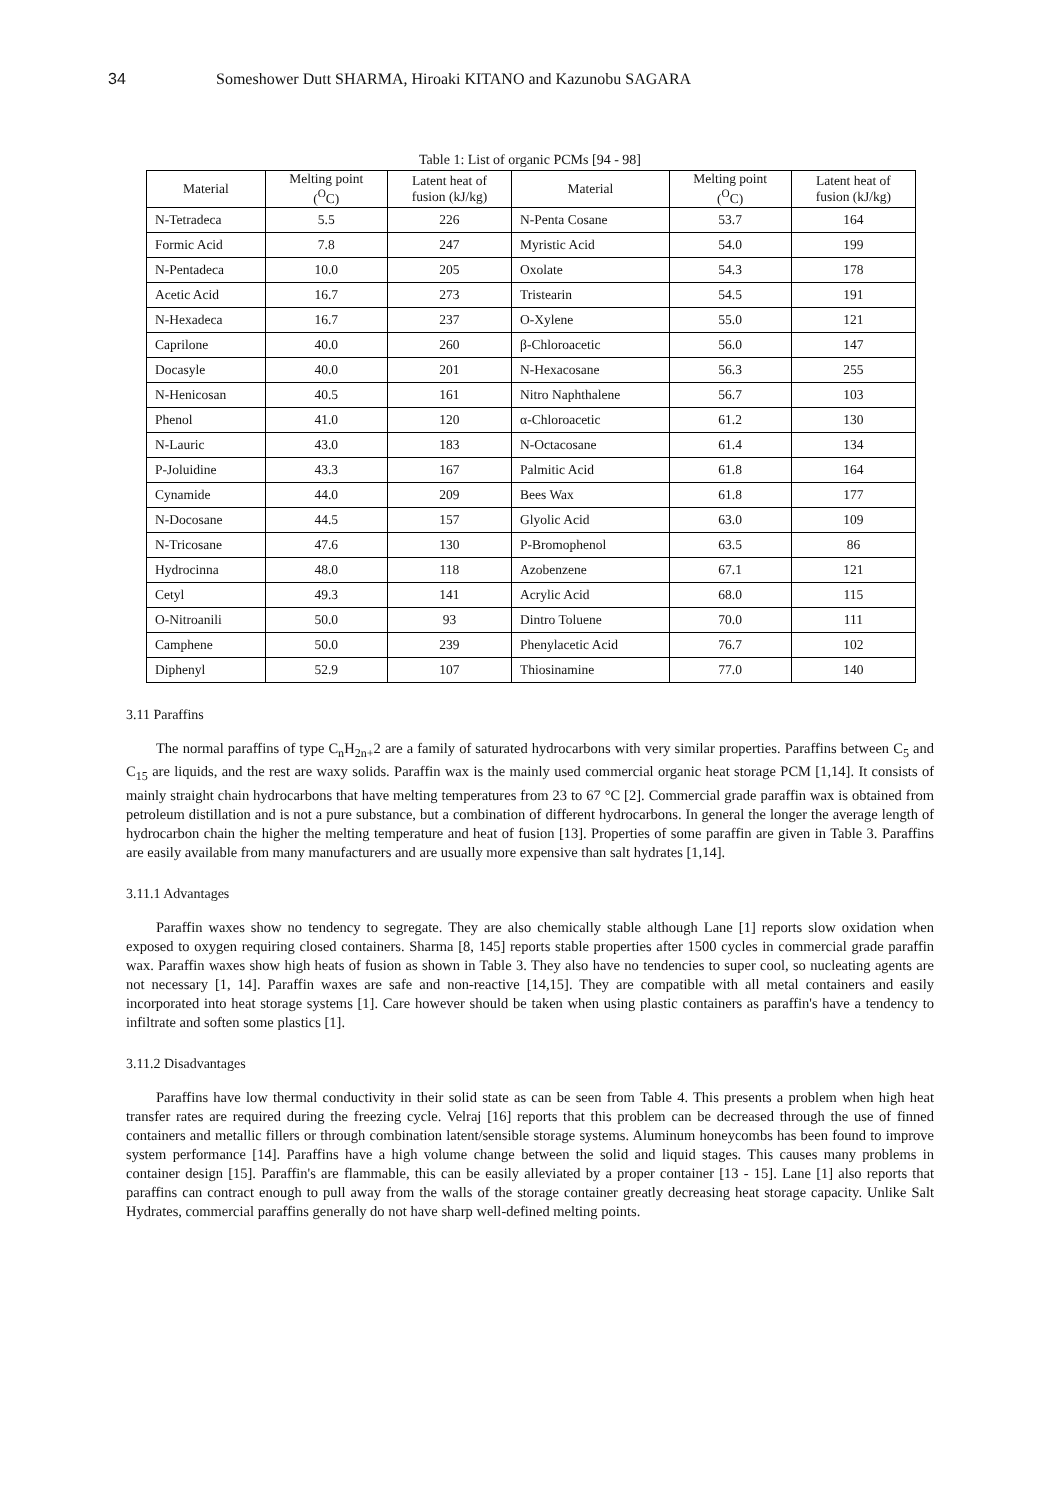34 Someshower Dutt SHARMA, Hiroaki KITANO and Kazunobu SAGARA
Table 1: List of organic PCMs [94 - 98]
| Material | Melting point (<sup>O</sup>C) | Latent heat of fusion (kJ/kg) | Material | Melting point (<sup>O</sup>C) | Latent heat of fusion (kJ/kg) |
| --- | --- | --- | --- | --- | --- |
| N-Tetradeca | 5.5 | 226 | N-Penta Cosane | 53.7 | 164 |
| Formic Acid | 7.8 | 247 | Myristic Acid | 54.0 | 199 |
| N-Pentadeca | 10.0 | 205 | Oxolate | 54.3 | 178 |
| Acetic Acid | 16.7 | 273 | Tristearin | 54.5 | 191 |
| N-Hexadeca | 16.7 | 237 | O-Xylene | 55.0 | 121 |
| Caprilone | 40.0 | 260 | β-Chloroacetic | 56.0 | 147 |
| Docasyle | 40.0 | 201 | N-Hexacosane | 56.3 | 255 |
| N-Henicosan | 40.5 | 161 | Nitro Naphthalene | 56.7 | 103 |
| Phenol | 41.0 | 120 | α-Chloroacetic | 61.2 | 130 |
| N-Lauric | 43.0 | 183 | N-Octacosane | 61.4 | 134 |
| P-Joluidine | 43.3 | 167 | Palmitic Acid | 61.8 | 164 |
| Cynamide | 44.0 | 209 | Bees Wax | 61.8 | 177 |
| N-Docosane | 44.5 | 157 | Glyolic Acid | 63.0 | 109 |
| N-Tricosane | 47.6 | 130 | P-Bromophenol | 63.5 | 86 |
| Hydrocinna | 48.0 | 118 | Azobenzene | 67.1 | 121 |
| Cetyl | 49.3 | 141 | Acrylic Acid | 68.0 | 115 |
| O-Nitroanili | 50.0 | 93 | Dintro Toluene | 70.0 | 111 |
| Camphene | 50.0 | 239 | Phenylacetic Acid | 76.7 | 102 |
| Diphenyl | 52.9 | 107 | Thiosinamine | 77.0 | 140 |
3.11 Paraffins
The normal paraffins of type C<sub>n</sub>H<sub>2n+</sub>2 are a family of saturated hydrocarbons with very similar properties. Paraffins between C<sub>5</sub> and C<sub>15</sub> are liquids, and the rest are waxy solids. Paraffin wax is the mainly used commercial organic heat storage PCM [1,14]. It consists of mainly straight chain hydrocarbons that have melting temperatures from 23 to 67 °C [2]. Commercial grade paraffin wax is obtained from petroleum distillation and is not a pure substance, but a combination of different hydrocarbons. In general the longer the average length of hydrocarbon chain the higher the melting temperature and heat of fusion [13]. Properties of some paraffin are given in Table 3. Paraffins are easily available from many manufacturers and are usually more expensive than salt hydrates [1,14].
3.11.1 Advantages
Paraffin waxes show no tendency to segregate. They are also chemically stable although Lane [1] reports slow oxidation when exposed to oxygen requiring closed containers. Sharma [8, 145] reports stable properties after 1500 cycles in commercial grade paraffin wax. Paraffin waxes show high heats of fusion as shown in Table 3. They also have no tendencies to super cool, so nucleating agents are not necessary [1, 14]. Paraffin waxes are safe and non-reactive [14,15]. They are compatible with all metal containers and easily incorporated into heat storage systems [1]. Care however should be taken when using plastic containers as paraffin's have a tendency to infiltrate and soften some plastics [1].
3.11.2 Disadvantages
Paraffins have low thermal conductivity in their solid state as can be seen from Table 4. This presents a problem when high heat transfer rates are required during the freezing cycle. Velraj [16] reports that this problem can be decreased through the use of finned containers and metallic fillers or through combination latent/sensible storage systems. Aluminum honeycombs has been found to improve system performance [14]. Paraffins have a high volume change between the solid and liquid stages. This causes many problems in container design [15]. Paraffin's are flammable, this can be easily alleviated by a proper container [13 - 15]. Lane [1] also reports that paraffins can contract enough to pull away from the walls of the storage container greatly decreasing heat storage capacity. Unlike Salt Hydrates, commercial paraffins generally do not have sharp well-defined melting points.